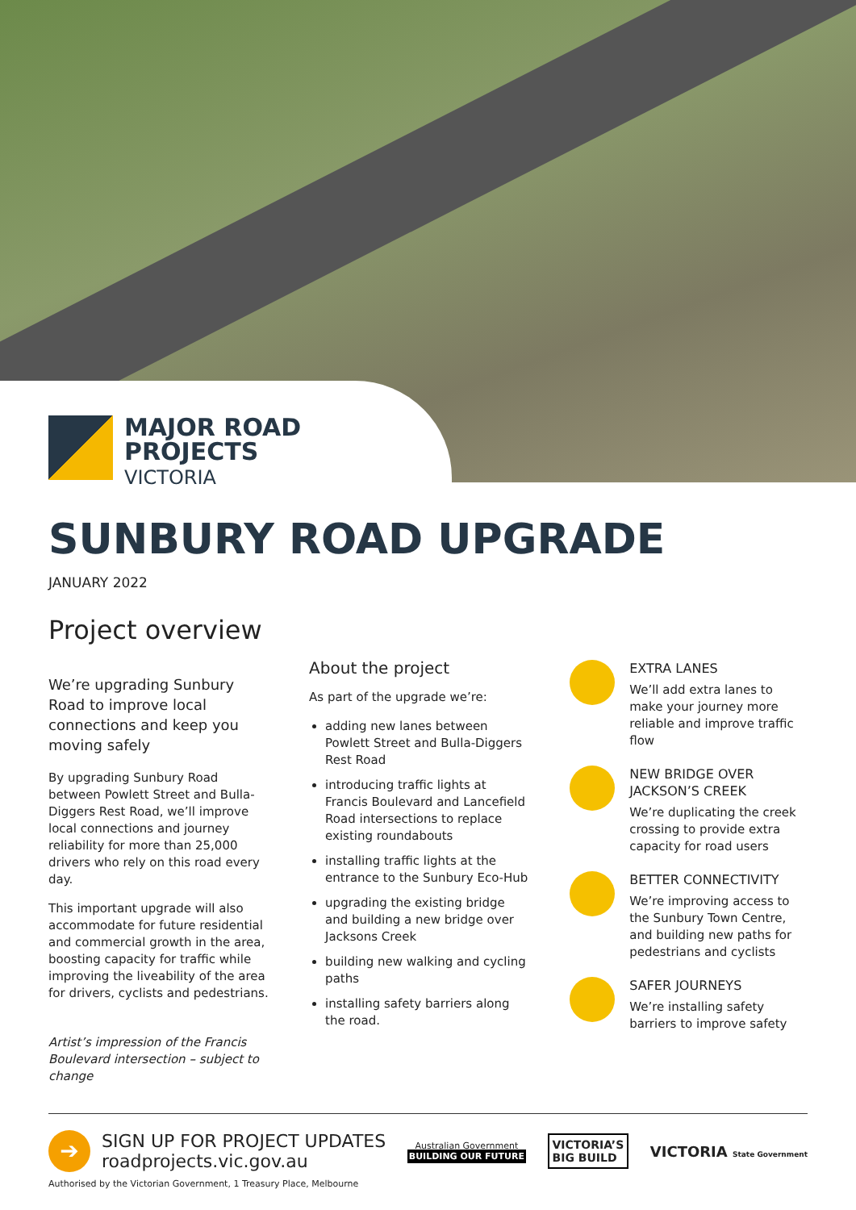MAJOR ROAD
PROJECTS
VICTORIA
SUNBURY ROAD UPGRADE
JANUARY 2022
Project overview
We’re upgrading Sunbury Road to improve local connections and keep you moving safely
By upgrading Sunbury Road between Powlett Street and Bulla-Diggers Rest Road, we’ll improve local connections and journey reliability for more than 25,000 drivers who rely on this road every day.
This important upgrade will also accommodate for future residential and commercial growth in the area, boosting capacity for traffic while improving the liveability of the area for drivers, cyclists and pedestrians.
Artist’s impression of the Francis Boulevard intersection – subject to change
About the project
As part of the upgrade we’re:
adding new lanes between Powlett Street and Bulla-Diggers Rest Road
introducing traffic lights at Francis Boulevard and Lancefield Road intersections to replace existing roundabouts
installing traffic lights at the entrance to the Sunbury Eco-Hub
upgrading the existing bridge and building a new bridge over Jacksons Creek
building new walking and cycling paths
installing safety barriers along the road.
EXTRA LANES
We’ll add extra lanes to make your journey more reliable and improve traffic flow
NEW BRIDGE OVER JACKSON’S CREEK
We’re duplicating the creek crossing to provide extra capacity for road users
BETTER CONNECTIVITY
We’re improving access to the Sunbury Town Centre, and building new paths for pedestrians and cyclists
SAFER JOURNEYS
We’re installing safety barriers to improve safety
➔
SIGN UP FOR PROJECT UPDATES
roadprojects.vic.gov.au
Australian Government
BUILDING OUR FUTURE
VICTORIA’S
BIG BUILD
VICTORIA State Government
Authorised by the Victorian Government, 1 Treasury Place, Melbourne